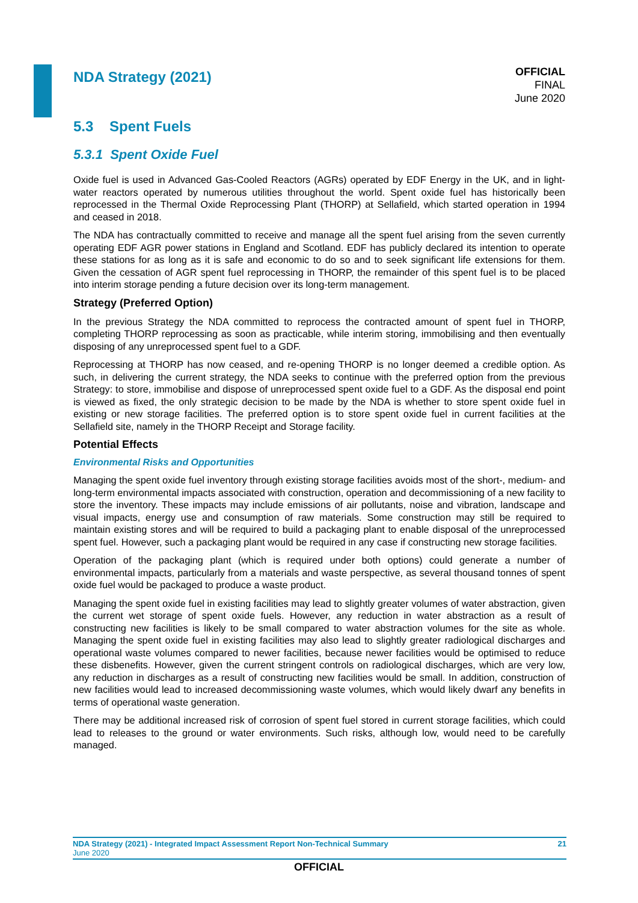NDA Strategy (2021)
OFFICIAL
FINAL
June 2020
5.3 Spent Fuels
5.3.1 Spent Oxide Fuel
Oxide fuel is used in Advanced Gas-Cooled Reactors (AGRs) operated by EDF Energy in the UK, and in light-water reactors operated by numerous utilities throughout the world. Spent oxide fuel has historically been reprocessed in the Thermal Oxide Reprocessing Plant (THORP) at Sellafield, which started operation in 1994 and ceased in 2018.
The NDA has contractually committed to receive and manage all the spent fuel arising from the seven currently operating EDF AGR power stations in England and Scotland. EDF has publicly declared its intention to operate these stations for as long as it is safe and economic to do so and to seek significant life extensions for them. Given the cessation of AGR spent fuel reprocessing in THORP, the remainder of this spent fuel is to be placed into interim storage pending a future decision over its long-term management.
Strategy (Preferred Option)
In the previous Strategy the NDA committed to reprocess the contracted amount of spent fuel in THORP, completing THORP reprocessing as soon as practicable, while interim storing, immobilising and then eventually disposing of any unreprocessed spent fuel to a GDF.
Reprocessing at THORP has now ceased, and re-opening THORP is no longer deemed a credible option. As such, in delivering the current strategy, the NDA seeks to continue with the preferred option from the previous Strategy: to store, immobilise and dispose of unreprocessed spent oxide fuel to a GDF. As the disposal end point is viewed as fixed, the only strategic decision to be made by the NDA is whether to store spent oxide fuel in existing or new storage facilities. The preferred option is to store spent oxide fuel in current facilities at the Sellafield site, namely in the THORP Receipt and Storage facility.
Potential Effects
Environmental Risks and Opportunities
Managing the spent oxide fuel inventory through existing storage facilities avoids most of the short-, medium- and long-term environmental impacts associated with construction, operation and decommissioning of a new facility to store the inventory. These impacts may include emissions of air pollutants, noise and vibration, landscape and visual impacts, energy use and consumption of raw materials. Some construction may still be required to maintain existing stores and will be required to build a packaging plant to enable disposal of the unreprocessed spent fuel. However, such a packaging plant would be required in any case if constructing new storage facilities.
Operation of the packaging plant (which is required under both options) could generate a number of environmental impacts, particularly from a materials and waste perspective, as several thousand tonnes of spent oxide fuel would be packaged to produce a waste product.
Managing the spent oxide fuel in existing facilities may lead to slightly greater volumes of water abstraction, given the current wet storage of spent oxide fuels. However, any reduction in water abstraction as a result of constructing new facilities is likely to be small compared to water abstraction volumes for the site as whole. Managing the spent oxide fuel in existing facilities may also lead to slightly greater radiological discharges and operational waste volumes compared to newer facilities, because newer facilities would be optimised to reduce these disbenefits. However, given the current stringent controls on radiological discharges, which are very low, any reduction in discharges as a result of constructing new facilities would be small. In addition, construction of new facilities would lead to increased decommissioning waste volumes, which would likely dwarf any benefits in terms of operational waste generation.
There may be additional increased risk of corrosion of spent fuel stored in current storage facilities, which could lead to releases to the ground or water environments. Such risks, although low, would need to be carefully managed.
NDA Strategy (2021) - Integrated Impact Assessment Report Non-Technical Summary 21
June 2020
OFFICIAL